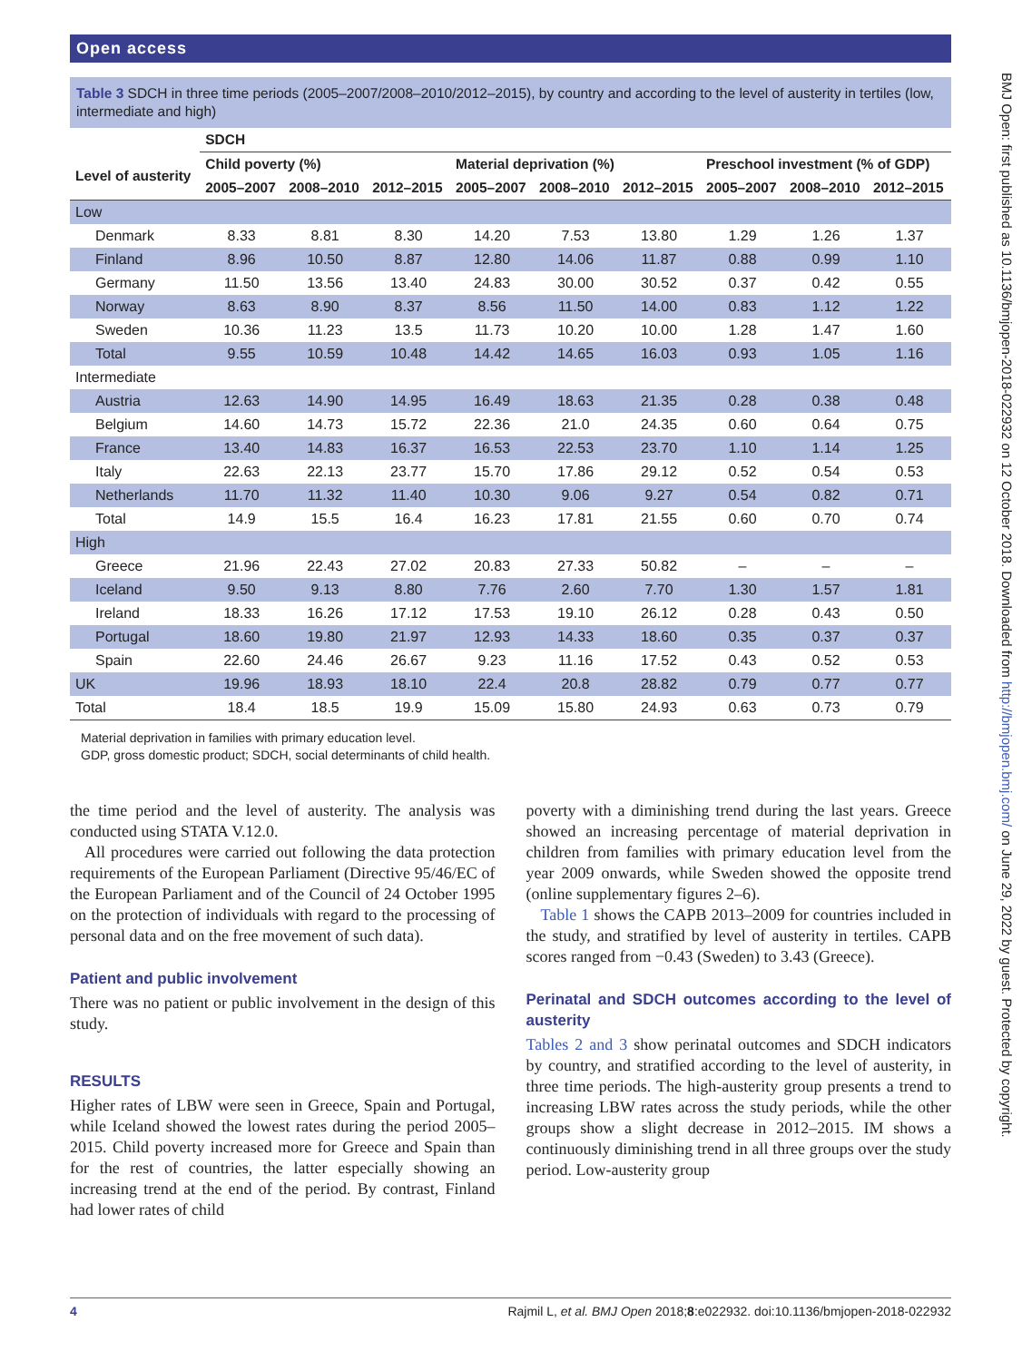Open access
Table 3 SDCH in three time periods (2005–2007/2008–2010/2012–2015), by country and according to the level of austerity in tertiles (low, intermediate and high)
| | SDCH | | | | | | | | |
| --- | --- | --- | --- | --- | --- | --- | --- | --- | --- |
| Level of austerity | Child poverty (%) | | | Material deprivation (%) | | | Preschool investment (% of GDP) | | |
| | 2005–2007 | 2008–2010 | 2012–2015 | 2005–2007 | 2008–2010 | 2012–2015 | 2005–2007 | 2008–2010 | 2012–2015 |
| Low | | | | | | | | | |
| Denmark | 8.33 | 8.81 | 8.30 | 14.20 | 7.53 | 13.80 | 1.29 | 1.26 | 1.37 |
| Finland | 8.96 | 10.50 | 8.87 | 12.80 | 14.06 | 11.87 | 0.88 | 0.99 | 1.10 |
| Germany | 11.50 | 13.56 | 13.40 | 24.83 | 30.00 | 30.52 | 0.37 | 0.42 | 0.55 |
| Norway | 8.63 | 8.90 | 8.37 | 8.56 | 11.50 | 14.00 | 0.83 | 1.12 | 1.22 |
| Sweden | 10.36 | 11.23 | 13.5 | 11.73 | 10.20 | 10.00 | 1.28 | 1.47 | 1.60 |
| Total | 9.55 | 10.59 | 10.48 | 14.42 | 14.65 | 16.03 | 0.93 | 1.05 | 1.16 |
| Intermediate | | | | | | | | | |
| Austria | 12.63 | 14.90 | 14.95 | 16.49 | 18.63 | 21.35 | 0.28 | 0.38 | 0.48 |
| Belgium | 14.60 | 14.73 | 15.72 | 22.36 | 21.0 | 24.35 | 0.60 | 0.64 | 0.75 |
| France | 13.40 | 14.83 | 16.37 | 16.53 | 22.53 | 23.70 | 1.10 | 1.14 | 1.25 |
| Italy | 22.63 | 22.13 | 23.77 | 15.70 | 17.86 | 29.12 | 0.52 | 0.54 | 0.53 |
| Netherlands | 11.70 | 11.32 | 11.40 | 10.30 | 9.06 | 9.27 | 0.54 | 0.82 | 0.71 |
| Total | 14.9 | 15.5 | 16.4 | 16.23 | 17.81 | 21.55 | 0.60 | 0.70 | 0.74 |
| High | | | | | | | | | |
| Greece | 21.96 | 22.43 | 27.02 | 20.83 | 27.33 | 50.82 | – | – | – |
| Iceland | 9.50 | 9.13 | 8.80 | 7.76 | 2.60 | 7.70 | 1.30 | 1.57 | 1.81 |
| Ireland | 18.33 | 16.26 | 17.12 | 17.53 | 19.10 | 26.12 | 0.28 | 0.43 | 0.50 |
| Portugal | 18.60 | 19.80 | 21.97 | 12.93 | 14.33 | 18.60 | 0.35 | 0.37 | 0.37 |
| Spain | 22.60 | 24.46 | 26.67 | 9.23 | 11.16 | 17.52 | 0.43 | 0.52 | 0.53 |
| UK | 19.96 | 18.93 | 18.10 | 22.4 | 20.8 | 28.82 | 0.79 | 0.77 | 0.77 |
| Total | 18.4 | 18.5 | 19.9 | 15.09 | 15.80 | 24.93 | 0.63 | 0.73 | 0.79 |
Material deprivation in families with primary education level.
GDP, gross domestic product; SDCH, social determinants of child health.
the time period and the level of austerity. The analysis was conducted using STATA V.12.0.
All procedures were carried out following the data protection requirements of the European Parliament (Directive 95/46/EC of the European Parliament and of the Council of 24 October 1995 on the protection of individuals with regard to the processing of personal data and on the free movement of such data).
Patient and public involvement
There was no patient or public involvement in the design of this study.
RESULTS
Higher rates of LBW were seen in Greece, Spain and Portugal, while Iceland showed the lowest rates during the period 2005–2015. Child poverty increased more for Greece and Spain than for the rest of countries, the latter especially showing an increasing trend at the end of the period. By contrast, Finland had lower rates of child
poverty with a diminishing trend during the last years. Greece showed an increasing percentage of material deprivation in children from families with primary education level from the year 2009 onwards, while Sweden showed the opposite trend (online supplementary figures 2–6).
Table 1 shows the CAPB 2013–2009 for countries included in the study, and stratified by level of austerity in tertiles. CAPB scores ranged from −0.43 (Sweden) to 3.43 (Greece).
Perinatal and SDCH outcomes according to the level of austerity
Tables 2 and 3 show perinatal outcomes and SDCH indicators by country, and stratified according to the level of austerity, in three time periods. The high-austerity group presents a trend to increasing LBW rates across the study periods, while the other groups show a slight decrease in 2012–2015. IM shows a continuously diminishing trend in all three groups over the study period. Low-austerity group
4 Rajmil L, et al. BMJ Open 2018;8:e022932. doi:10.1136/bmjopen-2018-022932
BMJ Open: first published as 10.1136/bmjopen-2018-022932 on 12 October 2018. Downloaded from http://bmjopen.bmj.com/ on June 29, 2022 by guest. Protected by copyright.